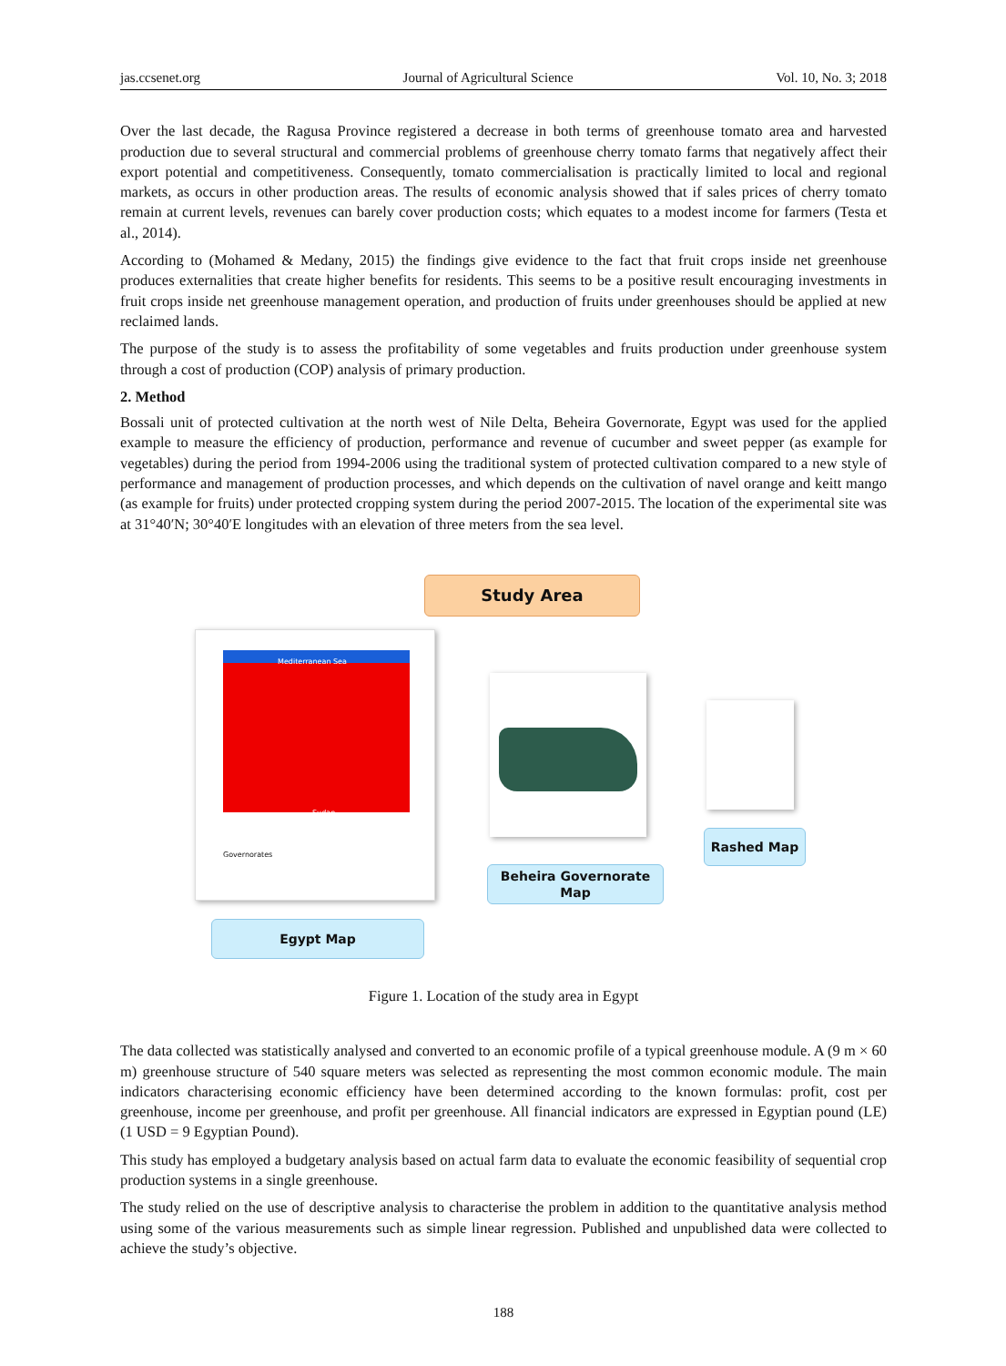jas.ccsenet.org Journal of Agricultural Science Vol. 10, No. 3; 2018
Over the last decade, the Ragusa Province registered a decrease in both terms of greenhouse tomato area and harvested production due to several structural and commercial problems of greenhouse cherry tomato farms that negatively affect their export potential and competitiveness. Consequently, tomato commercialisation is practically limited to local and regional markets, as occurs in other production areas. The results of economic analysis showed that if sales prices of cherry tomato remain at current levels, revenues can barely cover production costs; which equates to a modest income for farmers (Testa et al., 2014).
According to (Mohamed & Medany, 2015) the findings give evidence to the fact that fruit crops inside net greenhouse produces externalities that create higher benefits for residents. This seems to be a positive result encouraging investments in fruit crops inside net greenhouse management operation, and production of fruits under greenhouses should be applied at new reclaimed lands.
The purpose of the study is to assess the profitability of some vegetables and fruits production under greenhouse system through a cost of production (COP) analysis of primary production.
2. Method
Bossali unit of protected cultivation at the north west of Nile Delta, Beheira Governorate, Egypt was used for the applied example to measure the efficiency of production, performance and revenue of cucumber and sweet pepper (as example for vegetables) during the period from 1994-2006 using the traditional system of protected cultivation compared to a new style of performance and management of production processes, and which depends on the cultivation of navel orange and keitt mango (as example for fruits) under protected cropping system during the period 2007-2015. The location of the experimental site was at 31°40′N; 30°40′E longitudes with an elevation of three meters from the sea level.
Study Area
Mediterranean Sea
Sudan
Governorates
Rashed Map
Beheira Governorate Map
Egypt Map
Figure 1. Location of the study area in Egypt
The data collected was statistically analysed and converted to an economic profile of a typical greenhouse module. A (9 m × 60 m) greenhouse structure of 540 square meters was selected as representing the most common economic module. The main indicators characterising economic efficiency have been determined according to the known formulas: profit, cost per greenhouse, income per greenhouse, and profit per greenhouse. All financial indicators are expressed in Egyptian pound (LE) (1 USD = 9 Egyptian Pound).
This study has employed a budgetary analysis based on actual farm data to evaluate the economic feasibility of sequential crop production systems in a single greenhouse.
The study relied on the use of descriptive analysis to characterise the problem in addition to the quantitative analysis method using some of the various measurements such as simple linear regression. Published and unpublished data were collected to achieve the study’s objective.
188